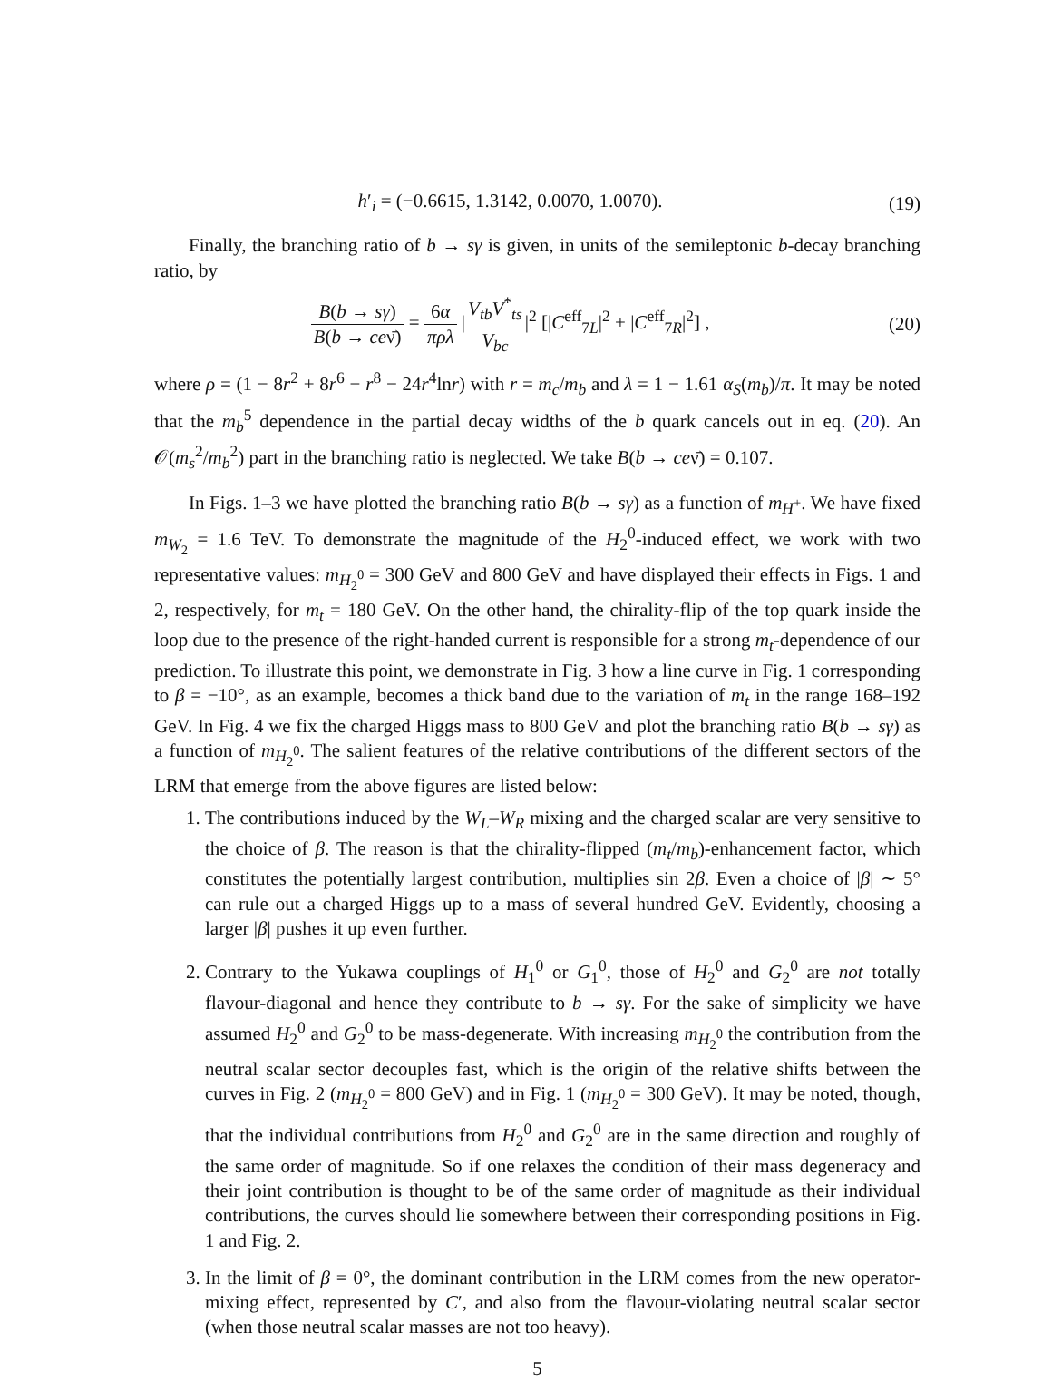h′<sub>i</sub> = (−0.6615, 1.3142, 0.0070, 1.0070).
(19)
Finally, the branching ratio of b → sγ is given, in units of the semileptonic b-decay branching ratio, by
B(b → sγ) B(b → ceν̄) = 6α πρλ |V<sub>tb</sub>V<sup>*</sup><sub>ts</sub> V<sub>bc</sub>|<sup>2</sup> [|C<sup>eff</sup><sub>7L</sub>|<sup>2</sup> + |C<sup>eff</sup><sub>7R</sub>|<sup>2</sup>] ,
(20)
where ρ = (1 − 8r<sup>2</sup> + 8r<sup>6</sup> − r<sup>8</sup> − 24r<sup>4</sup>lnr) with r = m<sub>c</sub>/m<sub>b</sub> and λ = 1 − 1.61 α<sub>S</sub>(m<sub>b</sub>)/π. It may be noted that the m<sub>b</sub><sup>5</sup> dependence in the partial decay widths of the b quark cancels out in eq. (20). An 𝒪(m<sub>s</sub><sup>2</sup>/m<sub>b</sub><sup>2</sup>) part in the branching ratio is neglected. We take B(b → ceν̄) = 0.107.
In Figs. 1–3 we have plotted the branching ratio B(b → sγ) as a function of m<sub>H<sup>+</sup></sub>. We have fixed m<sub>W<sub>2</sub></sub> = 1.6 TeV. To demonstrate the magnitude of the H<sub>2</sub><sup>0</sup>-induced effect, we work with two representative values: m<sub>H<sub>2</sub><sup>0</sup></sub> = 300 GeV and 800 GeV and have displayed their effects in Figs. 1 and 2, respectively, for m<sub>t</sub> = 180 GeV. On the other hand, the chirality-flip of the top quark inside the loop due to the presence of the right-handed current is responsible for a strong m<sub>t</sub>-dependence of our prediction. To illustrate this point, we demonstrate in Fig. 3 how a line curve in Fig. 1 corresponding to β = −10°, as an example, becomes a thick band due to the variation of m<sub>t</sub> in the range 168–192 GeV. In Fig. 4 we fix the charged Higgs mass to 800 GeV and plot the branching ratio B(b → sγ) as a function of m<sub>H<sub>2</sub><sup>0</sup></sub>. The salient features of the relative contributions of the different sectors of the LRM that emerge from the above figures are listed below:
1. The contributions induced by the W<sub>L</sub>–W<sub>R</sub> mixing and the charged scalar are very sensitive to the choice of β. The reason is that the chirality-flipped (m<sub>t</sub>/m<sub>b</sub>)-enhancement factor, which constitutes the potentially largest contribution, multiplies sin 2β. Even a choice of |β| ∼ 5° can rule out a charged Higgs up to a mass of several hundred GeV. Evidently, choosing a larger |β| pushes it up even further.
2. Contrary to the Yukawa couplings of H<sub>1</sub><sup>0</sup> or G<sub>1</sub><sup>0</sup>, those of H<sub>2</sub><sup>0</sup> and G<sub>2</sub><sup>0</sup> are not totally flavour-diagonal and hence they contribute to b → sγ. For the sake of simplicity we have assumed H<sub>2</sub><sup>0</sup> and G<sub>2</sub><sup>0</sup> to be mass-degenerate. With increasing m<sub>H<sub>2</sub><sup>0</sup></sub> the contribution from the neutral scalar sector decouples fast, which is the origin of the relative shifts between the curves in Fig. 2 (m<sub>H<sub>2</sub><sup>0</sup></sub> = 800 GeV) and in Fig. 1 (m<sub>H<sub>2</sub><sup>0</sup></sub> = 300 GeV). It may be noted, though, that the individual contributions from H<sub>2</sub><sup>0</sup> and G<sub>2</sub><sup>0</sup> are in the same direction and roughly of the same order of magnitude. So if one relaxes the condition of their mass degeneracy and their joint contribution is thought to be of the same order of magnitude as their individual contributions, the curves should lie somewhere between their corresponding positions in Fig. 1 and Fig. 2.
3. In the limit of β = 0°, the dominant contribution in the LRM comes from the new operator-mixing effect, represented by C′, and also from the flavour-violating neutral scalar sector (when those neutral scalar masses are not too heavy).
5